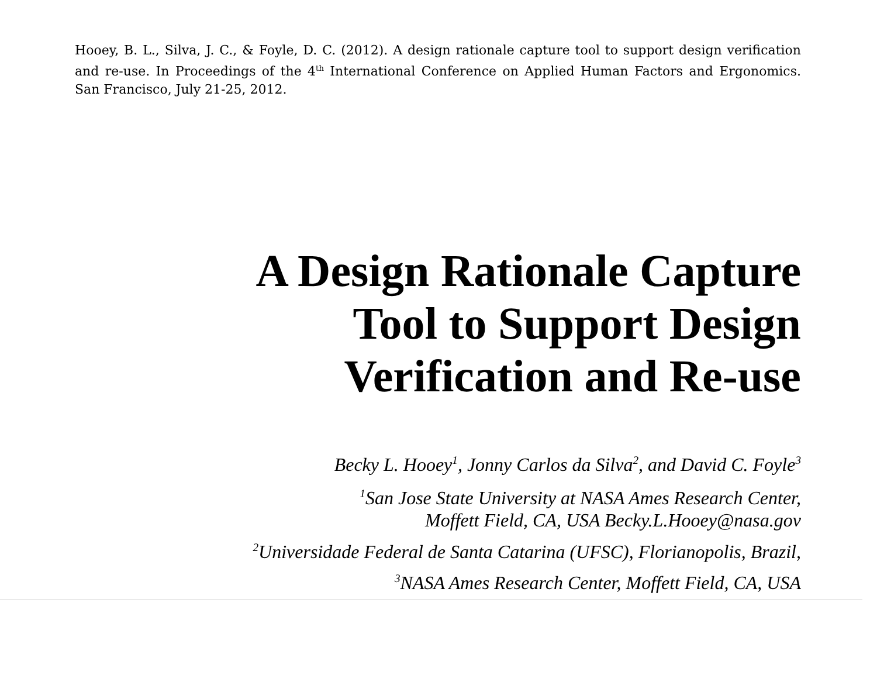Hooey, B. L., Silva, J. C., & Foyle, D. C. (2012). A design rationale capture tool to support design verification and re-use. In Proceedings of the 4<sup>th</sup> International Conference on Applied Human Factors and Ergonomics. San Francisco, July 21-25, 2012.
A Design Rationale Capture
Tool to Support Design
Verification and Re-use
Becky L. Hooey<sup>1</sup>, Jonny Carlos da Silva<sup>2</sup>, and David C. Foyle<sup>3</sup>
<sup>1</sup> San Jose State University at NASA Ames Research Center,
Moffett Field, CA, USA Becky.L.Hooey@nasa.gov
<sup>2</sup> Universidade Federal de Santa Catarina (UFSC), Florianopolis, Brazil,
<sup>3</sup> NASA Ames Research Center, Moffett Field, CA, USA